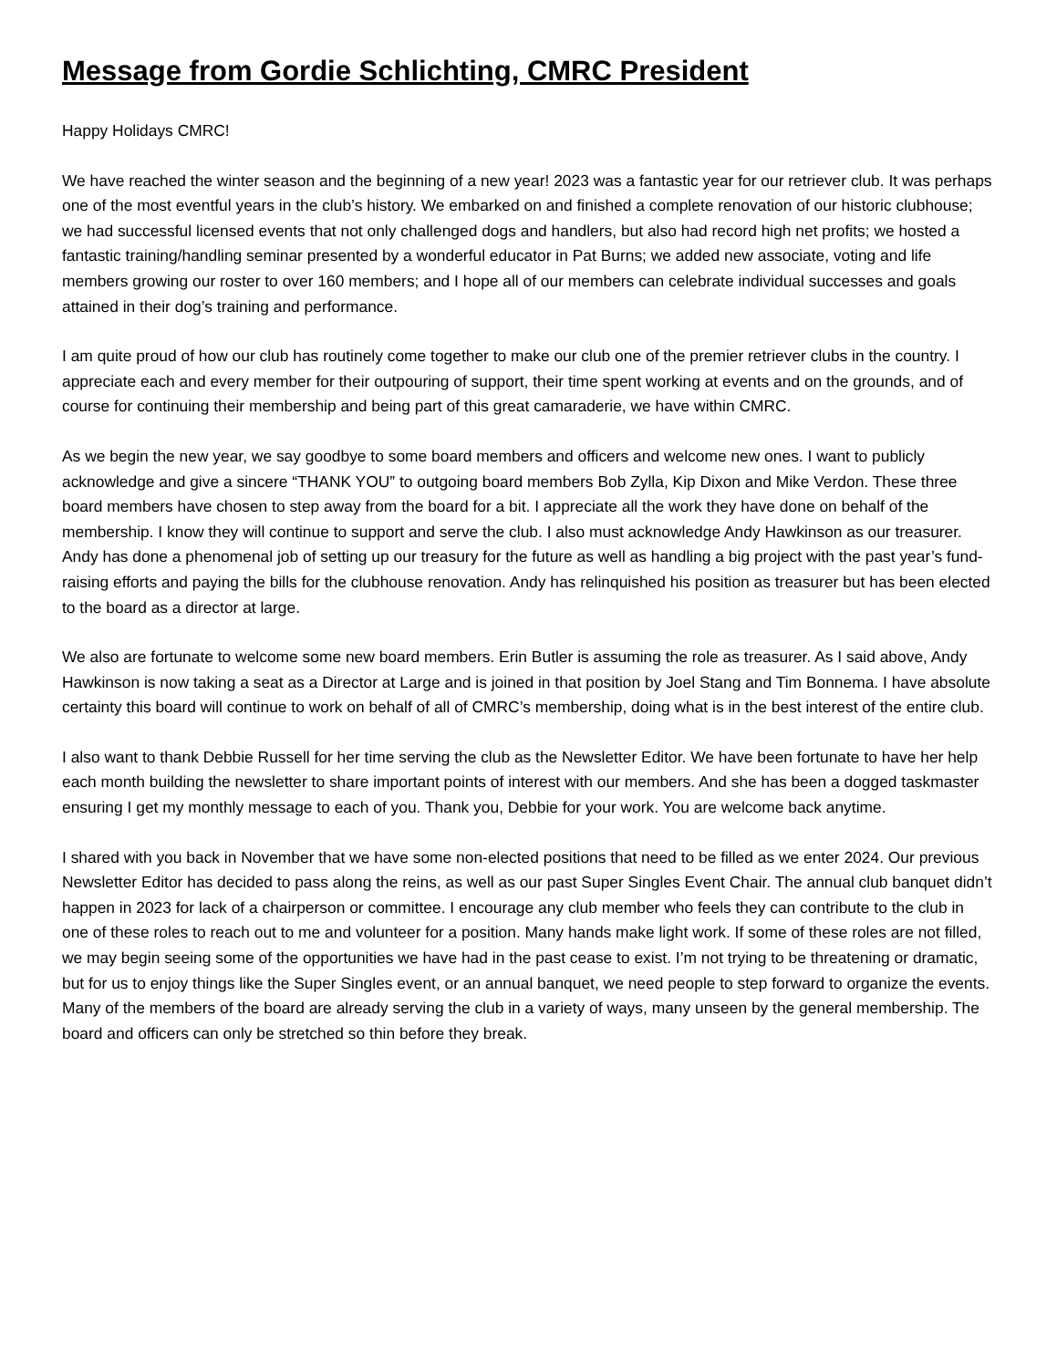Message from Gordie Schlichting, CMRC President
Happy Holidays CMRC!
We have reached the winter season and the beginning of a new year! 2023 was a fantastic year for our retriever club. It was perhaps one of the most eventful years in the club’s history. We embarked on and finished a complete renovation of our historic clubhouse; we had successful licensed events that not only challenged dogs and handlers, but also had record high net profits; we hosted a fantastic training/handling seminar presented by a wonderful educator in Pat Burns; we added new associate, voting and life members growing our roster to over 160 members; and I hope all of our members can celebrate individual successes and goals attained in their dog’s training and performance.
I am quite proud of how our club has routinely come together to make our club one of the premier retriever clubs in the country. I appreciate each and every member for their outpouring of support, their time spent working at events and on the grounds, and of course for continuing their membership and being part of this great camaraderie, we have within CMRC.
As we begin the new year, we say goodbye to some board members and officers and welcome new ones. I want to publicly acknowledge and give a sincere “THANK YOU” to outgoing board members Bob Zylla, Kip Dixon and Mike Verdon. These three board members have chosen to step away from the board for a bit. I appreciate all the work they have done on behalf of the membership. I know they will continue to support and serve the club. I also must acknowledge Andy Hawkinson as our treasurer. Andy has done a phenomenal job of setting up our treasury for the future as well as handling a big project with the past year’s fund-raising efforts and paying the bills for the clubhouse renovation. Andy has relinquished his position as treasurer but has been elected to the board as a director at large.
We also are fortunate to welcome some new board members. Erin Butler is assuming the role as treasurer. As I said above, Andy Hawkinson is now taking a seat as a Director at Large and is joined in that position by Joel Stang and Tim Bonnema. I have absolute certainty this board will continue to work on behalf of all of CMRC’s membership, doing what is in the best interest of the entire club.
I also want to thank Debbie Russell for her time serving the club as the Newsletter Editor. We have been fortunate to have her help each month building the newsletter to share important points of interest with our members. And she has been a dogged taskmaster ensuring I get my monthly message to each of you. Thank you, Debbie for your work. You are welcome back anytime.
I shared with you back in November that we have some non-elected positions that need to be filled as we enter 2024. Our previous Newsletter Editor has decided to pass along the reins, as well as our past Super Singles Event Chair. The annual club banquet didn’t happen in 2023 for lack of a chairperson or committee. I encourage any club member who feels they can contribute to the club in one of these roles to reach out to me and volunteer for a position. Many hands make light work. If some of these roles are not filled, we may begin seeing some of the opportunities we have had in the past cease to exist. I’m not trying to be threatening or dramatic, but for us to enjoy things like the Super Singles event, or an annual banquet, we need people to step forward to organize the events. Many of the members of the board are already serving the club in a variety of ways, many unseen by the general membership. The board and officers can only be stretched so thin before they break.